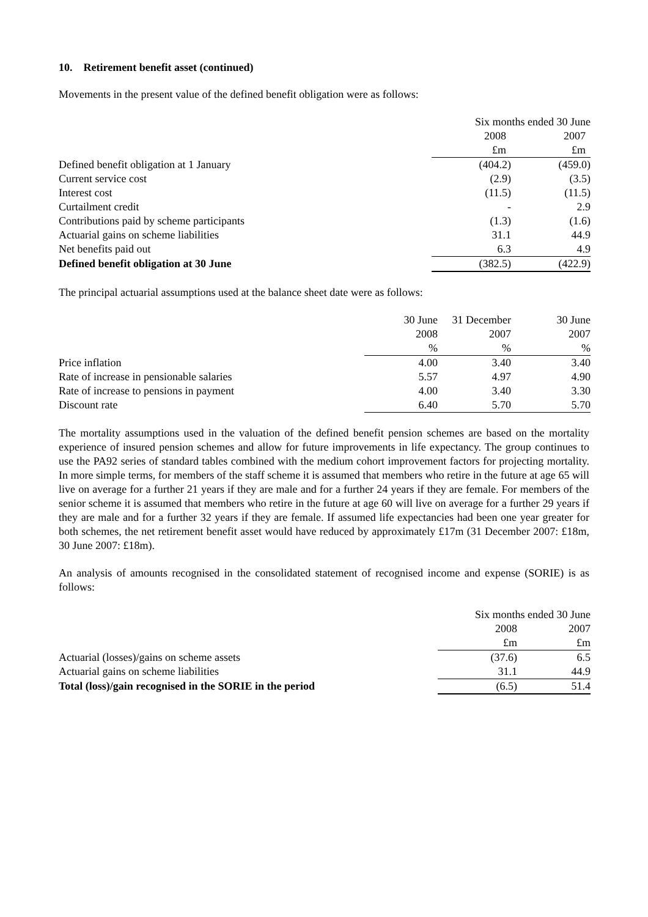10. Retirement benefit asset (continued)
Movements in the present value of the defined benefit obligation were as follows:
| | Six months ended 30 June | |
| --- | --- | --- |
| | 2008 | 2007 |
| | £m | £m |
| Defined benefit obligation at 1 January | (404.2) | (459.0) |
| Current service cost | (2.9) | (3.5) |
| Interest cost | (11.5) | (11.5) |
| Curtailment credit | - | 2.9 |
| Contributions paid by scheme participants | (1.3) | (1.6) |
| Actuarial gains on scheme liabilities | 31.1 | 44.9 |
| Net benefits paid out | 6.3 | 4.9 |
| Defined benefit obligation at 30 June | (382.5) | (422.9) |
The principal actuarial assumptions used at the balance sheet date were as follows:
| | 30 June | 31 December | 30 June |
| --- | --- | --- | --- |
| | 2008 | 2007 | 2007 |
| | % | % | % |
| Price inflation | 4.00 | 3.40 | 3.40 |
| Rate of increase in pensionable salaries | 5.57 | 4.97 | 4.90 |
| Rate of increase to pensions in payment | 4.00 | 3.40 | 3.30 |
| Discount rate | 6.40 | 5.70 | 5.70 |
The mortality assumptions used in the valuation of the defined benefit pension schemes are based on the mortality experience of insured pension schemes and allow for future improvements in life expectancy. The group continues to use the PA92 series of standard tables combined with the medium cohort improvement factors for projecting mortality. In more simple terms, for members of the staff scheme it is assumed that members who retire in the future at age 65 will live on average for a further 21 years if they are male and for a further 24 years if they are female. For members of the senior scheme it is assumed that members who retire in the future at age 60 will live on average for a further 29 years if they are male and for a further 32 years if they are female. If assumed life expectancies had been one year greater for both schemes, the net retirement benefit asset would have reduced by approximately £17m (31 December 2007: £18m, 30 June 2007: £18m).
An analysis of amounts recognised in the consolidated statement of recognised income and expense (SORIE) is as follows:
| | Six months ended 30 June | |
| --- | --- | --- |
| | 2008 | 2007 |
| | £m | £m |
| Actuarial (losses)/gains on scheme assets | (37.6) | 6.5 |
| Actuarial gains on scheme liabilities | 31.1 | 44.9 |
| Total (loss)/gain recognised in the SORIE in the period | (6.5) | 51.4 |